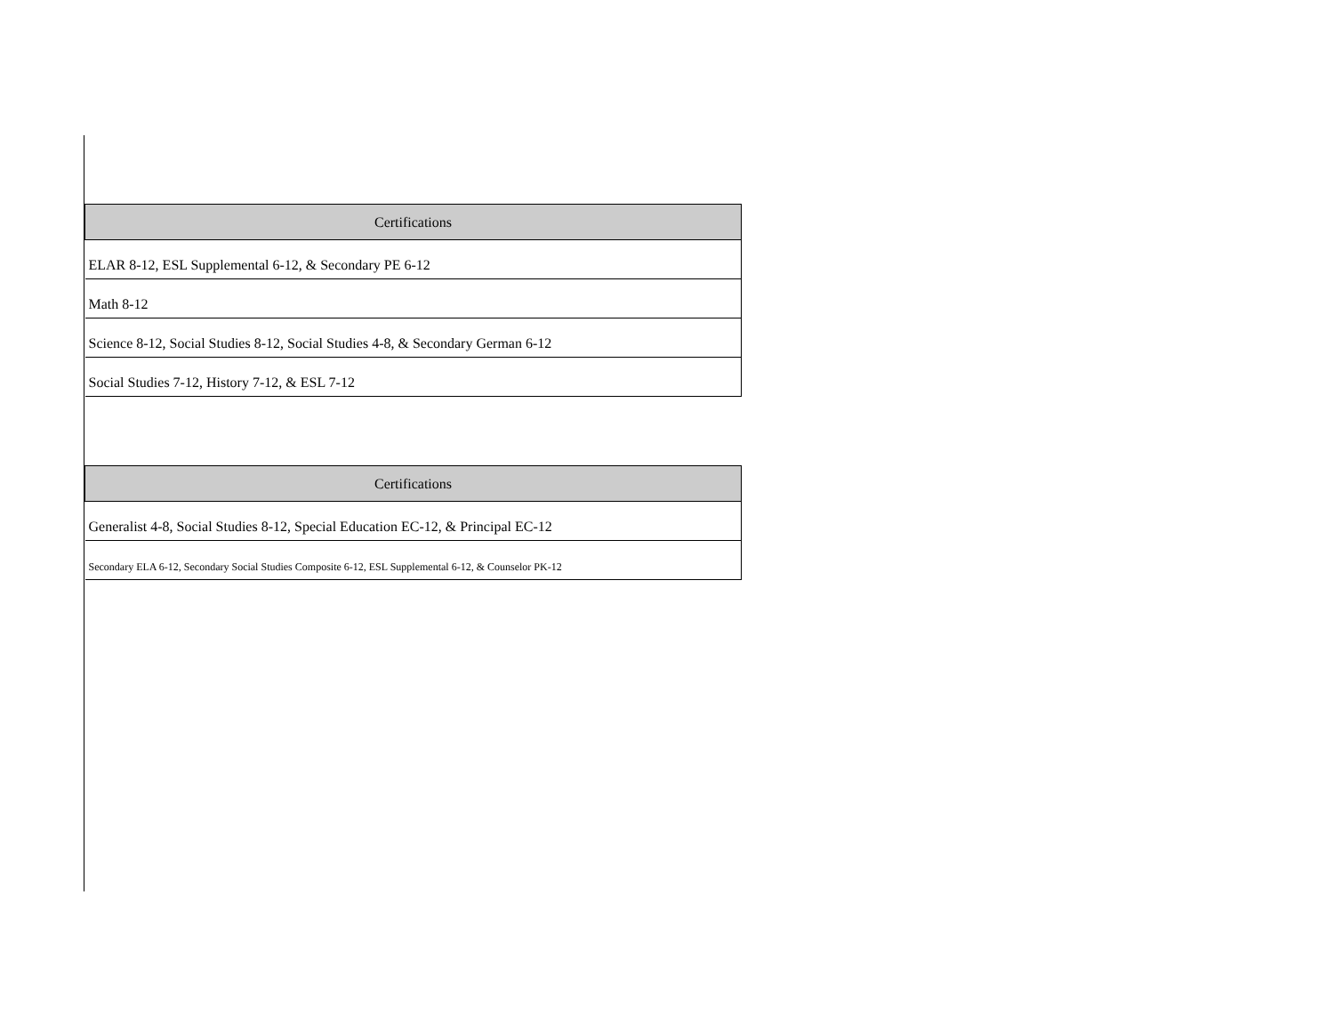| Certifications |
| --- |
| ELAR 8-12, ESL Supplemental 6-12, & Secondary PE 6-12 |
| Math 8-12 |
| Science 8-12, Social Studies 8-12, Social Studies 4-8, & Secondary German 6-12 |
| Social Studies 7-12, History 7-12, & ESL 7-12 |
| Certifications |
| --- |
| Generalist 4-8, Social Studies 8-12, Special Education EC-12, & Principal EC-12 |
| Secondary ELA 6-12, Secondary Social Studies Composite 6-12, ESL Supplemental 6-12, & Counselor PK-12 |